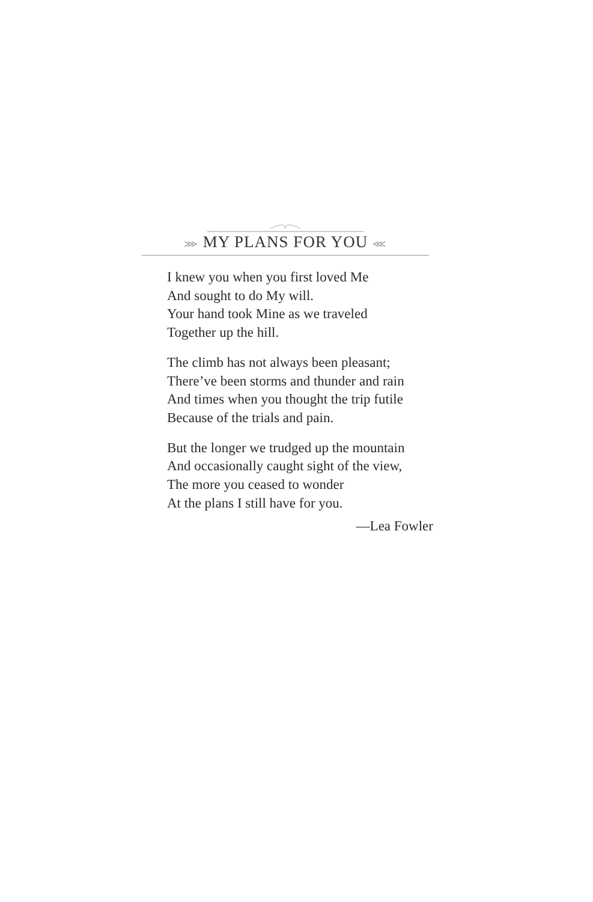⋙ MY PLANS FOR YOU ⋘
I knew you when you first loved Me
And sought to do My will.
Your hand took Mine as we traveled
Together up the hill.
The climb has not always been pleasant;
There’ve been storms and thunder and rain
And times when you thought the trip futile
Because of the trials and pain.
But the longer we trudged up the mountain
And occasionally caught sight of the view,
The more you ceased to wonder
At the plans I still have for you.
—Lea Fowler